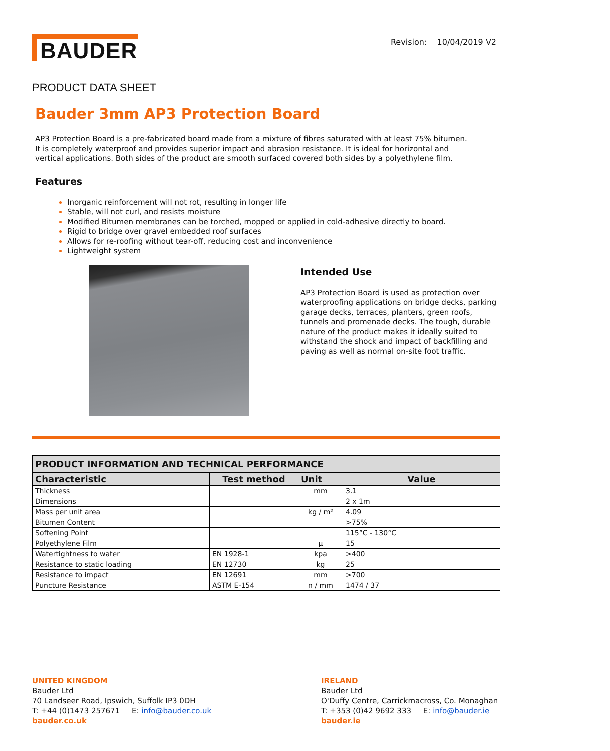BAUDER
Revision: 10/04/2019 V2
PRODUCT DATA SHEET
Bauder 3mm AP3 Protection Board
AP3 Protection Board is a pre-fabricated board made from a mixture of fibres saturated with at least 75% bitumen. It is completely waterproof and provides superior impact and abrasion resistance. It is ideal for horizontal and vertical applications. Both sides of the product are smooth surfaced covered both sides by a polyethylene film.
Features
Inorganic reinforcement will not rot, resulting in longer life
Stable, will not curl, and resists moisture
Modified Bitumen membranes can be torched, mopped or applied in cold-adhesive directly to board.
Rigid to bridge over gravel embedded roof surfaces
Allows for re-roofing without tear-off, reducing cost and inconvenience
Lightweight system
Intended Use
AP3 Protection Board is used as protection over waterproofing applications on bridge decks, parking garage decks, terraces, planters, green roofs, tunnels and promenade decks. The tough, durable nature of the product makes it ideally suited to withstand the shock and impact of backfilling and paving as well as normal on-site foot traffic.
| PRODUCT INFORMATION AND TECHNICAL PERFORMANCE | | | |
| --- | --- | --- | --- |
| Characteristic | Test method | Unit | Value |
| Thickness | | mm | 3.1 |
| Dimensions | | | 2 x 1m |
| Mass per unit area | | kg / m² | 4.09 |
| Bitumen Content | | | >75% |
| Softening Point | | | 115°C - 130°C |
| Polyethylene Film | | µ | 15 |
| Watertightness to water | EN 1928-1 | kpa | >400 |
| Resistance to static loading | EN 12730 | kg | 25 |
| Resistance to impact | EN 12691 | mm | >700 |
| Puncture Resistance | ASTM E-154 | n / mm | 1474 / 37 |
UNITED KINGDOM
Bauder Ltd
70 Landseer Road, Ipswich, Suffolk IP3 0DH
T: +44 (0)1473 257671 E: info@bauder.co.uk
bauder.co.uk
IRELAND
Bauder Ltd
O'Duffy Centre, Carrickmacross, Co. Monaghan
T: +353 (0)42 9692 333 E: info@bauder.ie
bauder.ie